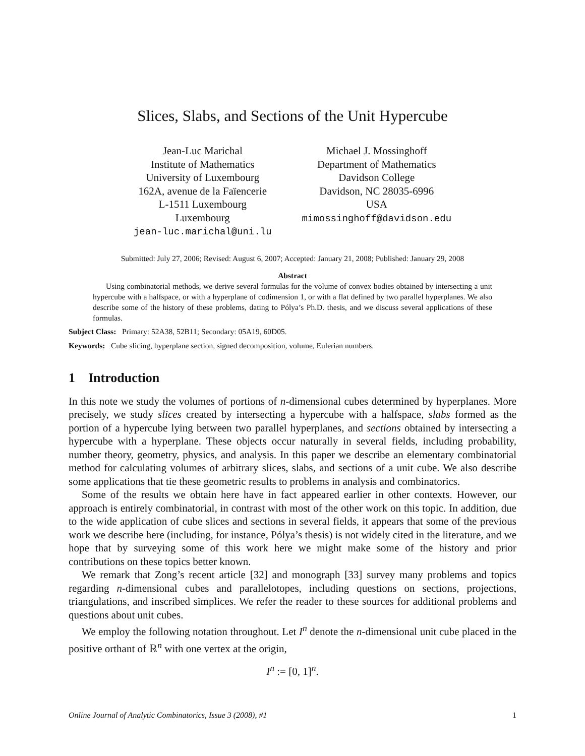Slices, Slabs, and Sections of the Unit Hypercube
Jean-Luc Marichal
Institute of Mathematics
University of Luxembourg
162A, avenue de la Faïencerie
L-1511 Luxembourg
Luxembourg
jean-luc.marichal@uni.lu
Michael J. Mossinghoff
Department of Mathematics
Davidson College
Davidson, NC 28035-6996
USA
mimossinghoff@davidson.edu
Submitted: July 27, 2006; Revised: August 6, 2007; Accepted: January 21, 2008; Published: January 29, 2008
Abstract
Using combinatorial methods, we derive several formulas for the volume of convex bodies obtained by intersecting a unit hypercube with a halfspace, or with a hyperplane of codimension 1, or with a flat defined by two parallel hyperplanes. We also describe some of the history of these problems, dating to Pólya’s Ph.D. thesis, and we discuss several applications of these formulas.
Subject Class: Primary: 52A38, 52B11; Secondary: 05A19, 60D05.
Keywords: Cube slicing, hyperplane section, signed decomposition, volume, Eulerian numbers.
1 Introduction
In this note we study the volumes of portions of n-dimensional cubes determined by hyperplanes. More precisely, we study slices created by intersecting a hypercube with a halfspace, slabs formed as the portion of a hypercube lying between two parallel hyperplanes, and sections obtained by intersecting a hypercube with a hyperplane. These objects occur naturally in several fields, including probability, number theory, geometry, physics, and analysis. In this paper we describe an elementary combinatorial method for calculating volumes of arbitrary slices, slabs, and sections of a unit cube. We also describe some applications that tie these geometric results to problems in analysis and combinatorics.
Some of the results we obtain here have in fact appeared earlier in other contexts. However, our approach is entirely combinatorial, in contrast with most of the other work on this topic. In addition, due to the wide application of cube slices and sections in several fields, it appears that some of the previous work we describe here (including, for instance, Pólya’s thesis) is not widely cited in the literature, and we hope that by surveying some of this work here we might make some of the history and prior contributions on these topics better known.
We remark that Zong’s recent article [32] and monograph [33] survey many problems and topics regarding n-dimensional cubes and parallelotopes, including questions on sections, projections, triangulations, and inscribed simplices. We refer the reader to these sources for additional problems and questions about unit cubes.
We employ the following notation throughout. Let I<sup>n</sup> denote the n-dimensional unit cube placed in the positive orthant of ℝ<sup>n</sup> with one vertex at the origin,
I<sup>n</sup> := [0, 1]<sup>n</sup>.
Online Journal of Analytic Combinatorics, Issue 3 (2008), #1 1